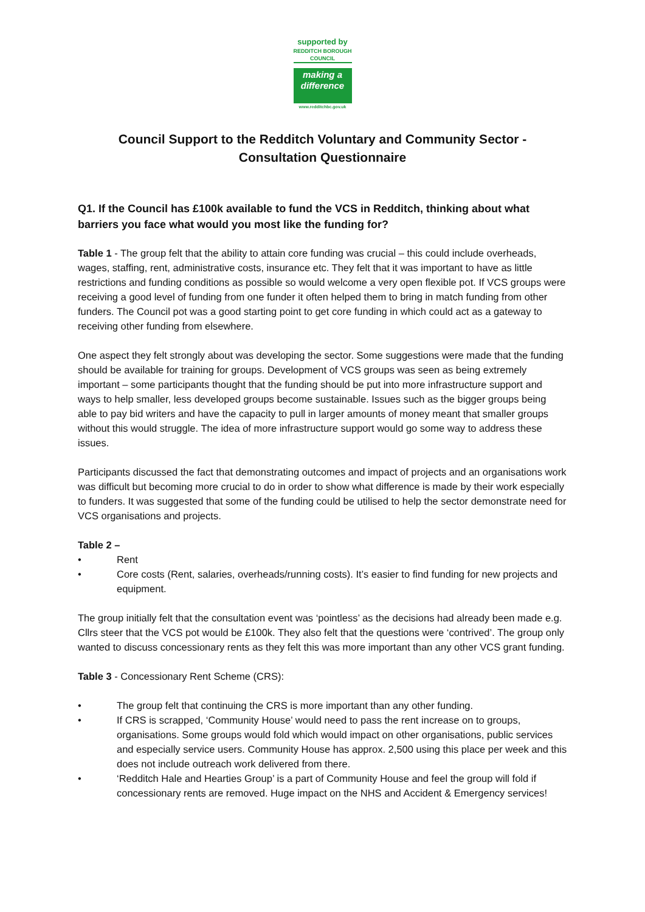supported by
REDDITCH BOROUGH COUNCIL
making a difference
www.redditchbc.gov.uk
Council Support to the Redditch Voluntary and Community Sector -
Consultation Questionnaire
Q1. If the Council has £100k available to fund the VCS in Redditch, thinking about what barriers you face what would you most like the funding for?
Table 1 - The group felt that the ability to attain core funding was crucial – this could include overheads, wages, staffing, rent, administrative costs, insurance etc. They felt that it was important to have as little restrictions and funding conditions as possible so would welcome a very open flexible pot. If VCS groups were receiving a good level of funding from one funder it often helped them to bring in match funding from other funders. The Council pot was a good starting point to get core funding in which could act as a gateway to receiving other funding from elsewhere.
One aspect they felt strongly about was developing the sector. Some suggestions were made that the funding should be available for training for groups. Development of VCS groups was seen as being extremely important – some participants thought that the funding should be put into more infrastructure support and ways to help smaller, less developed groups become sustainable. Issues such as the bigger groups being able to pay bid writers and have the capacity to pull in larger amounts of money meant that smaller groups without this would struggle. The idea of more infrastructure support would go some way to address these issues.
Participants discussed the fact that demonstrating outcomes and impact of projects and an organisations work was difficult but becoming more crucial to do in order to show what difference is made by their work especially to funders. It was suggested that some of the funding could be utilised to help the sector demonstrate need for VCS organisations and projects.
Table 2 –
• Rent
• Core costs (Rent, salaries, overheads/running costs). It’s easier to find funding for new projects and equipment.
The group initially felt that the consultation event was ‘pointless’ as the decisions had already been made e.g. Cllrs steer that the VCS pot would be £100k. They also felt that the questions were ‘contrived’. The group only wanted to discuss concessionary rents as they felt this was more important than any other VCS grant funding.
Table 3 - Concessionary Rent Scheme (CRS):
• The group felt that continuing the CRS is more important than any other funding.
• If CRS is scrapped, ‘Community House’ would need to pass the rent increase on to groups, organisations. Some groups would fold which would impact on other organisations, public services and especially service users. Community House has approx. 2,500 using this place per week and this does not include outreach work delivered from there.
• ‘Redditch Hale and Hearties Group’ is a part of Community House and feel the group will fold if concessionary rents are removed. Huge impact on the NHS and Accident & Emergency services!